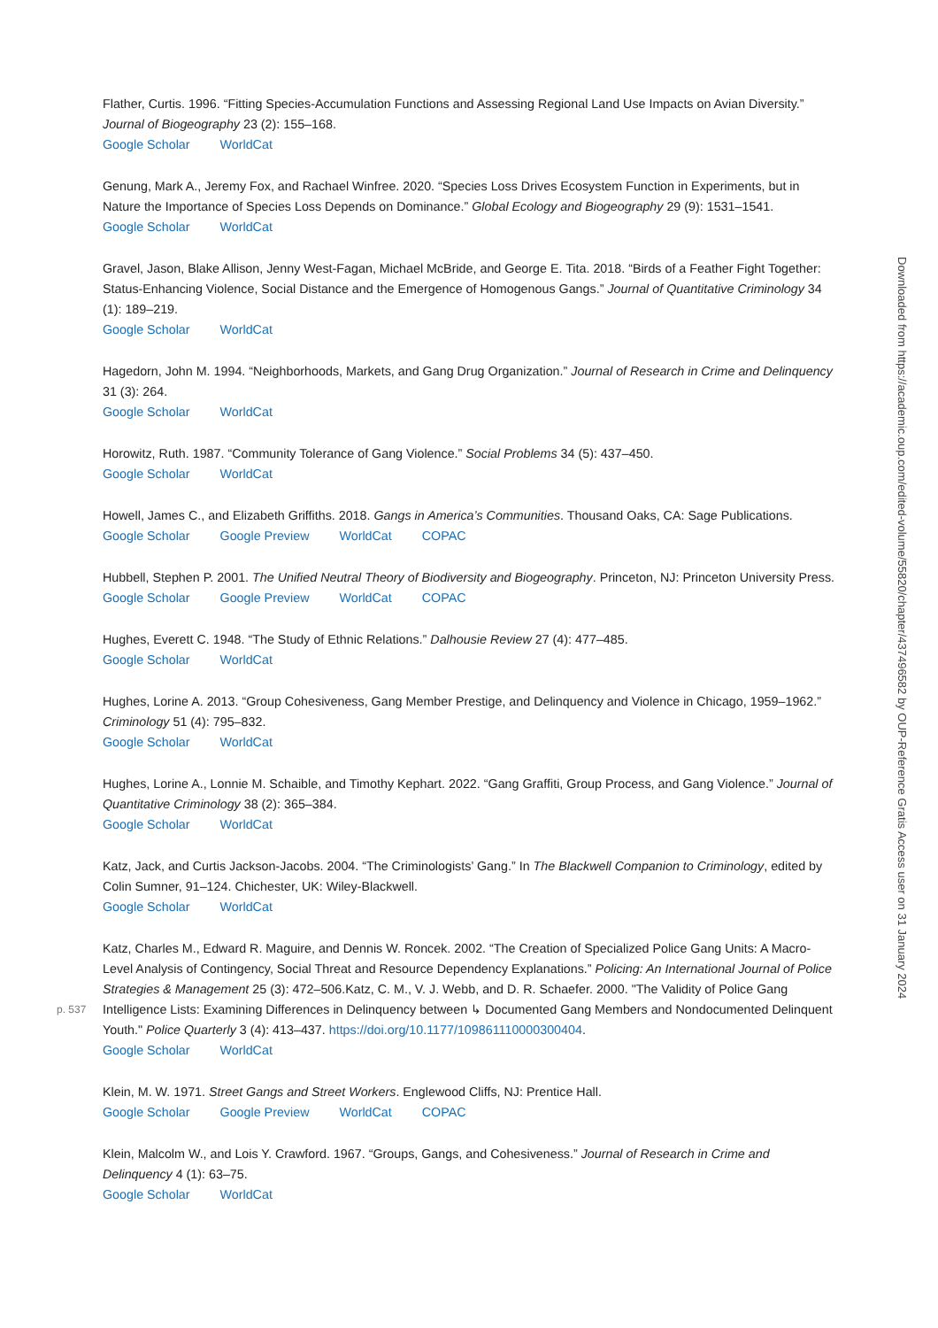Flather, Curtis. 1996. “Fitting Species-Accumulation Functions and Assessing Regional Land Use Impacts on Avian Diversity.” Journal of Biogeography 23 (2): 155–168.
Google Scholar WorldCat
Genung, Mark A., Jeremy Fox, and Rachael Winfree. 2020. “Species Loss Drives Ecosystem Function in Experiments, but in Nature the Importance of Species Loss Depends on Dominance.” Global Ecology and Biogeography 29 (9): 1531–1541.
Google Scholar WorldCat
Gravel, Jason, Blake Allison, Jenny West-Fagan, Michael McBride, and George E. Tita. 2018. “Birds of a Feather Fight Together: Status-Enhancing Violence, Social Distance and the Emergence of Homogenous Gangs.” Journal of Quantitative Criminology 34 (1): 189–219.
Google Scholar WorldCat
Hagedorn, John M. 1994. “Neighborhoods, Markets, and Gang Drug Organization.” Journal of Research in Crime and Delinquency 31 (3): 264.
Google Scholar WorldCat
Horowitz, Ruth. 1987. “Community Tolerance of Gang Violence.” Social Problems 34 (5): 437–450.
Google Scholar WorldCat
Howell, James C., and Elizabeth Griffiths. 2018. Gangs in America’s Communities. Thousand Oaks, CA: Sage Publications.
Google Scholar Google Preview WorldCat COPAC
Hubbell, Stephen P. 2001. The Unified Neutral Theory of Biodiversity and Biogeography. Princeton, NJ: Princeton University Press.
Google Scholar Google Preview WorldCat COPAC
Hughes, Everett C. 1948. “The Study of Ethnic Relations.” Dalhousie Review 27 (4): 477–485.
Google Scholar WorldCat
Hughes, Lorine A. 2013. “Group Cohesiveness, Gang Member Prestige, and Delinquency and Violence in Chicago, 1959–1962.” Criminology 51 (4): 795–832.
Google Scholar WorldCat
Hughes, Lorine A., Lonnie M. Schaible, and Timothy Kephart. 2022. “Gang Graffiti, Group Process, and Gang Violence.” Journal of Quantitative Criminology 38 (2): 365–384.
Google Scholar WorldCat
Katz, Jack, and Curtis Jackson-Jacobs. 2004. “The Criminologists’ Gang.” In The Blackwell Companion to Criminology, edited by Colin Sumner, 91–124. Chichester, UK: Wiley-Blackwell.
Google Scholar WorldCat
Katz, Charles M., Edward R. Maguire, and Dennis W. Roncek. 2002. “The Creation of Specialized Police Gang Units: A Macro-Level Analysis of Contingency, Social Threat and Resource Dependency Explanations.” Policing: An International Journal of Police Strategies & Management 25 (3): 472–506.Katz, C. M., V. J. Webb, and D. R. Schaefer. 2000. "The Validity of Police Gang
p. 537
Intelligence Lists: Examining Differences in Delinquency between ↳ Documented Gang Members and Nondocumented Delinquent Youth." Police Quarterly 3 (4): 413–437. https://doi.org/10.1177/109861110000300404.
Google Scholar WorldCat
Klein, M. W. 1971. Street Gangs and Street Workers. Englewood Cliffs, NJ: Prentice Hall.
Google Scholar Google Preview WorldCat COPAC
Klein, Malcolm W., and Lois Y. Crawford. 1967. “Groups, Gangs, and Cohesiveness.” Journal of Research in Crime and Delinquency 4 (1): 63–75.
Google Scholar WorldCat
Downloaded from https://academic.oup.com/edited-volume/55820/chapter/437496582 by OUP-Reference Gratis Access user on 31 January 2024